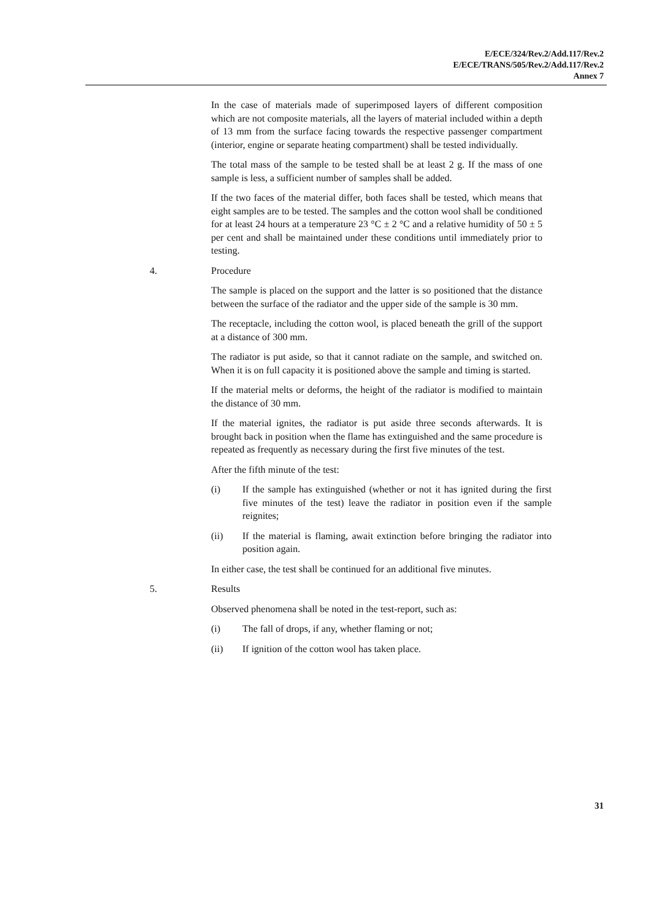E/ECE/324/Rev.2/Add.117/Rev.2
E/ECE/TRANS/505/Rev.2/Add.117/Rev.2
Annex 7
In the case of materials made of superimposed layers of different composition which are not composite materials, all the layers of material included within a depth of 13 mm from the surface facing towards the respective passenger compartment (interior, engine or separate heating compartment) shall be tested individually.
The total mass of the sample to be tested shall be at least 2 g. If the mass of one sample is less, a sufficient number of samples shall be added.
If the two faces of the material differ, both faces shall be tested, which means that eight samples are to be tested. The samples and the cotton wool shall be conditioned for at least 24 hours at a temperature 23 °C ± 2 °C and a relative humidity of 50 ± 5 per cent and shall be maintained under these conditions until immediately prior to testing.
4. Procedure
The sample is placed on the support and the latter is so positioned that the distance between the surface of the radiator and the upper side of the sample is 30 mm.
The receptacle, including the cotton wool, is placed beneath the grill of the support at a distance of 300 mm.
The radiator is put aside, so that it cannot radiate on the sample, and switched on. When it is on full capacity it is positioned above the sample and timing is started.
If the material melts or deforms, the height of the radiator is modified to maintain the distance of 30 mm.
If the material ignites, the radiator is put aside three seconds afterwards. It is brought back in position when the flame has extinguished and the same procedure is repeated as frequently as necessary during the first five minutes of the test.
After the fifth minute of the test:
(i) If the sample has extinguished (whether or not it has ignited during the first five minutes of the test) leave the radiator in position even if the sample reignites;
(ii) If the material is flaming, await extinction before bringing the radiator into position again.
In either case, the test shall be continued for an additional five minutes.
5. Results
Observed phenomena shall be noted in the test-report, such as:
(i) The fall of drops, if any, whether flaming or not;
(ii) If ignition of the cotton wool has taken place.
31